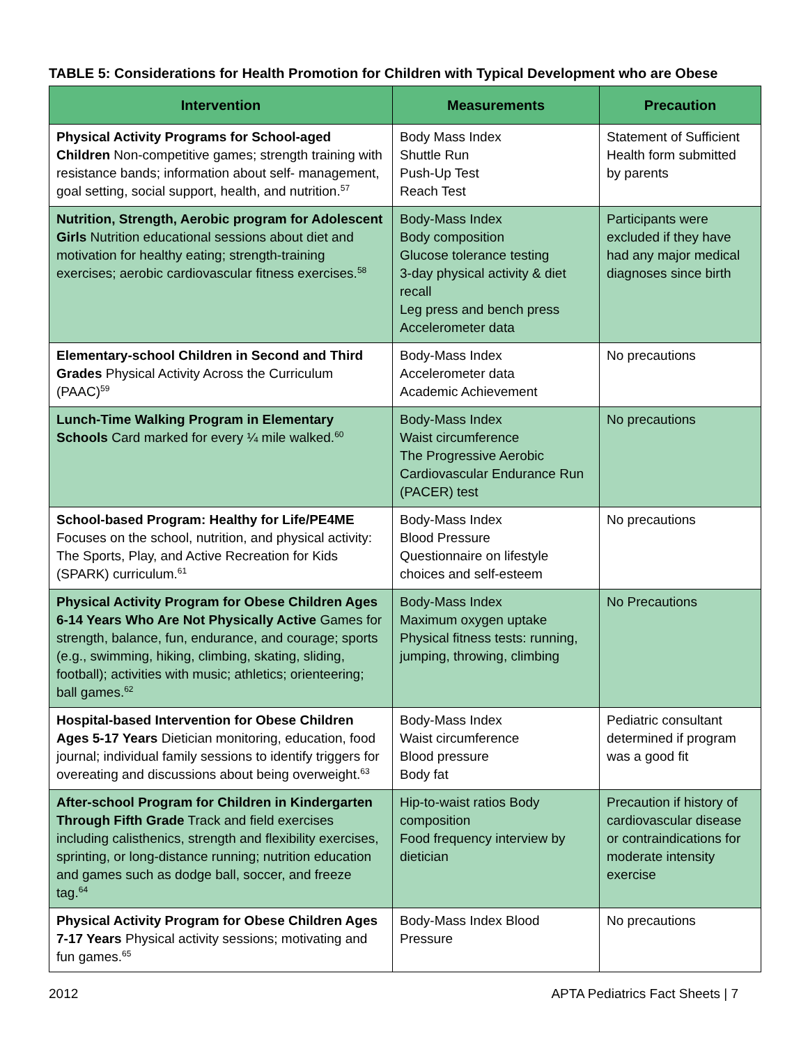TABLE 5: Considerations for Health Promotion for Children with Typical Development who are Obese
| Intervention | Measurements | Precaution |
| --- | --- | --- |
| Physical Activity Programs for School-aged Children Non-competitive games; strength training with resistance bands; information about self- management, goal setting, social support, health, and nutrition.<sup>57</sup> | Body Mass Index Shuttle Run Push-Up Test Reach Test | Statement of Sufficient Health form submitted by parents |
| Nutrition, Strength, Aerobic program for Adolescent Girls Nutrition educational sessions about diet and motivation for healthy eating; strength-training exercises; aerobic cardiovascular fitness exercises.<sup>58</sup> | Body-Mass Index Body composition Glucose tolerance testing 3-day physical activity & diet recall Leg press and bench press Accelerometer data | Participants were excluded if they have had any major medical diagnoses since birth |
| Elementary-school Children in Second and Third Grades Physical Activity Across the Curriculum (PAAC)<sup>59</sup> | Body-Mass Index Accelerometer data Academic Achievement | No precautions |
| Lunch-Time Walking Program in Elementary Schools Card marked for every ¼ mile walked.<sup>60</sup> | Body-Mass Index Waist circumference The Progressive Aerobic Cardiovascular Endurance Run (PACER) test | No precautions |
| School-based Program: Healthy for Life/PE4ME Focuses on the school, nutrition, and physical activity: The Sports, Play, and Active Recreation for Kids (SPARK) curriculum.<sup>61</sup> | Body-Mass Index Blood Pressure Questionnaire on lifestyle choices and self-esteem | No precautions |
| Physical Activity Program for Obese Children Ages 6-14 Years Who Are Not Physically Active Games for strength, balance, fun, endurance, and courage; sports (e.g., swimming, hiking, climbing, skating, sliding, football); activities with music; athletics; orienteering; ball games.<sup>62</sup> | Body-Mass Index Maximum oxygen uptake Physical fitness tests: running, jumping, throwing, climbing | No Precautions |
| Hospital-based Intervention for Obese Children Ages 5-17 Years Dietician monitoring, education, food journal; individual family sessions to identify triggers for overeating and discussions about being overweight.<sup>63</sup> | Body-Mass Index Waist circumference Blood pressure Body fat | Pediatric consultant determined if program was a good fit |
| After-school Program for Children in Kindergarten Through Fifth Grade Track and field exercises including calisthenics, strength and flexibility exercises, sprinting, or long-distance running; nutrition education and games such as dodge ball, soccer, and freeze tag.<sup>64</sup> | Hip-to-waist ratios Body composition Food frequency interview by dietician | Precaution if history of cardiovascular disease or contraindications for moderate intensity exercise |
| Physical Activity Program for Obese Children Ages 7-17 Years Physical activity sessions; motivating and fun games.<sup>65</sup> | Body-Mass Index Blood Pressure | No precautions |
2012 APTA Pediatrics Fact Sheets | 7